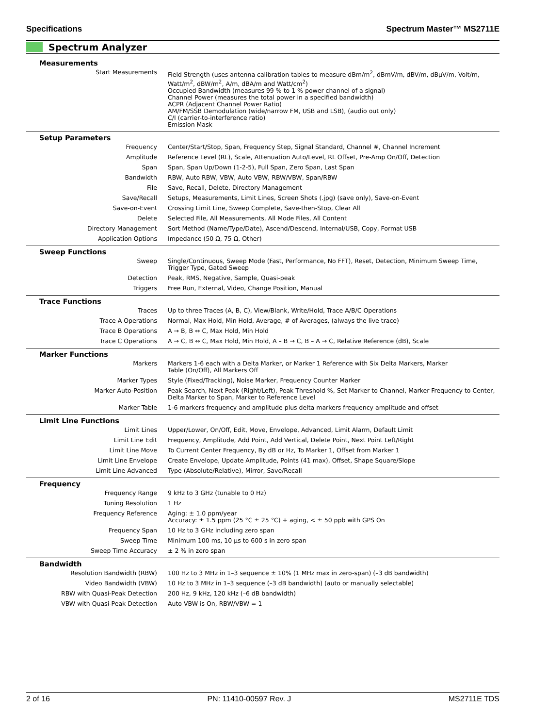Specifications Spectrum Master™ MS2711E
Spectrum Analyzer
| Measurements | |
| --- | --- |
| Start Measurements | Field Strength (uses antenna calibration tables to measure dBm/m<sup>2</sup>, dBmV/m, dBV/m, dBμV/m, Volt/m, Watt/m<sup>2</sup>, dBW/m<sup>2</sup>, A/m, dBA/m and Watt/cm<sup>2</sup>) Occupied Bandwidth (measures 99 % to 1 % power channel of a signal) Channel Power (measures the total power in a specified bandwidth) ACPR (Adjacent Channel Power Ratio) AM/FM/SSB Demodulation (wide/narrow FM, USB and LSB), (audio out only) C/I (carrier-to-interference ratio) Emission Mask |
| Setup Parameters | |
| Frequency | Center/Start/Stop, Span, Frequency Step, Signal Standard, Channel #, Channel Increment |
| Amplitude | Reference Level (RL), Scale, Attenuation Auto/Level, RL Offset, Pre-Amp On/Off, Detection |
| Span | Span, Span Up/Down (1-2-5), Full Span, Zero Span, Last Span |
| Bandwidth | RBW, Auto RBW, VBW, Auto VBW, RBW/VBW, Span/RBW |
| File | Save, Recall, Delete, Directory Management |
| Save/Recall | Setups, Measurements, Limit Lines, Screen Shots (.jpg) (save only), Save-on-Event |
| Save-on-Event | Crossing Limit Line, Sweep Complete, Save-then-Stop, Clear All |
| Delete | Selected File, All Measurements, All Mode Files, All Content |
| Directory Management | Sort Method (Name/Type/Date), Ascend/Descend, Internal/USB, Copy, Format USB |
| Application Options | Impedance (50 Ω, 75 Ω, Other) |
| Sweep Functions | |
| Sweep | Single/Continuous, Sweep Mode (Fast, Performance, No FFT), Reset, Detection, Minimum Sweep Time, Trigger Type, Gated Sweep |
| Detection | Peak, RMS, Negative, Sample, Quasi-peak |
| Triggers | Free Run, External, Video, Change Position, Manual |
| Trace Functions | |
| Traces | Up to three Traces (A, B, C), View/Blank, Write/Hold, Trace A/B/C Operations |
| Trace A Operations | Normal, Max Hold, Min Hold, Average, # of Averages, (always the live trace) |
| Trace B Operations | A → B, B ↔ C, Max Hold, Min Hold |
| Trace C Operations | A → C, B ↔ C, Max Hold, Min Hold, A – B → C, B – A → C, Relative Reference (dB), Scale |
| Marker Functions | |
| Markers | Markers 1-6 each with a Delta Marker, or Marker 1 Reference with Six Delta Markers, Marker Table (On/Off), All Markers Off |
| Marker Types | Style (Fixed/Tracking), Noise Marker, Frequency Counter Marker |
| Marker Auto-Position | Peak Search, Next Peak (Right/Left), Peak Threshold %, Set Marker to Channel, Marker Frequency to Center, Delta Marker to Span, Marker to Reference Level |
| Marker Table | 1-6 markers frequency and amplitude plus delta markers frequency amplitude and offset |
| Limit Line Functions | |
| Limit Lines | Upper/Lower, On/Off, Edit, Move, Envelope, Advanced, Limit Alarm, Default Limit |
| Limit Line Edit | Frequency, Amplitude, Add Point, Add Vertical, Delete Point, Next Point Left/Right |
| Limit Line Move | To Current Center Frequency, By dB or Hz, To Marker 1, Offset from Marker 1 |
| Limit Line Envelope | Create Envelope, Update Amplitude, Points (41 max), Offset, Shape Square/Slope |
| Limit Line Advanced | Type (Absolute/Relative), Mirror, Save/Recall |
| Frequency | |
| Frequency Range | 9 kHz to 3 GHz (tunable to 0 Hz) |
| Tuning Resolution | 1 Hz |
| Frequency Reference | Aging: ± 1.0 ppm/year Accuracy: ± 1.5 ppm (25 °C ± 25 °C) + aging, < ± 50 ppb with GPS On |
| Frequency Span | 10 Hz to 3 GHz including zero span |
| Sweep Time | Minimum 100 ms, 10 μs to 600 s in zero span |
| Sweep Time Accuracy | ± 2 % in zero span |
| Bandwidth | |
| Resolution Bandwidth (RBW) | 100 Hz to 3 MHz in 1–3 sequence ± 10% (1 MHz max in zero-span) (–3 dB bandwidth) |
| Video Bandwidth (VBW) | 10 Hz to 3 MHz in 1–3 sequence (–3 dB bandwidth) (auto or manually selectable) |
| RBW with Quasi-Peak Detection | 200 Hz, 9 kHz, 120 kHz (–6 dB bandwidth) |
| VBW with Quasi-Peak Detection | Auto VBW is On, RBW/VBW = 1 |
2 of 16 PN: 11410-00597 Rev. J MS2711E TDS